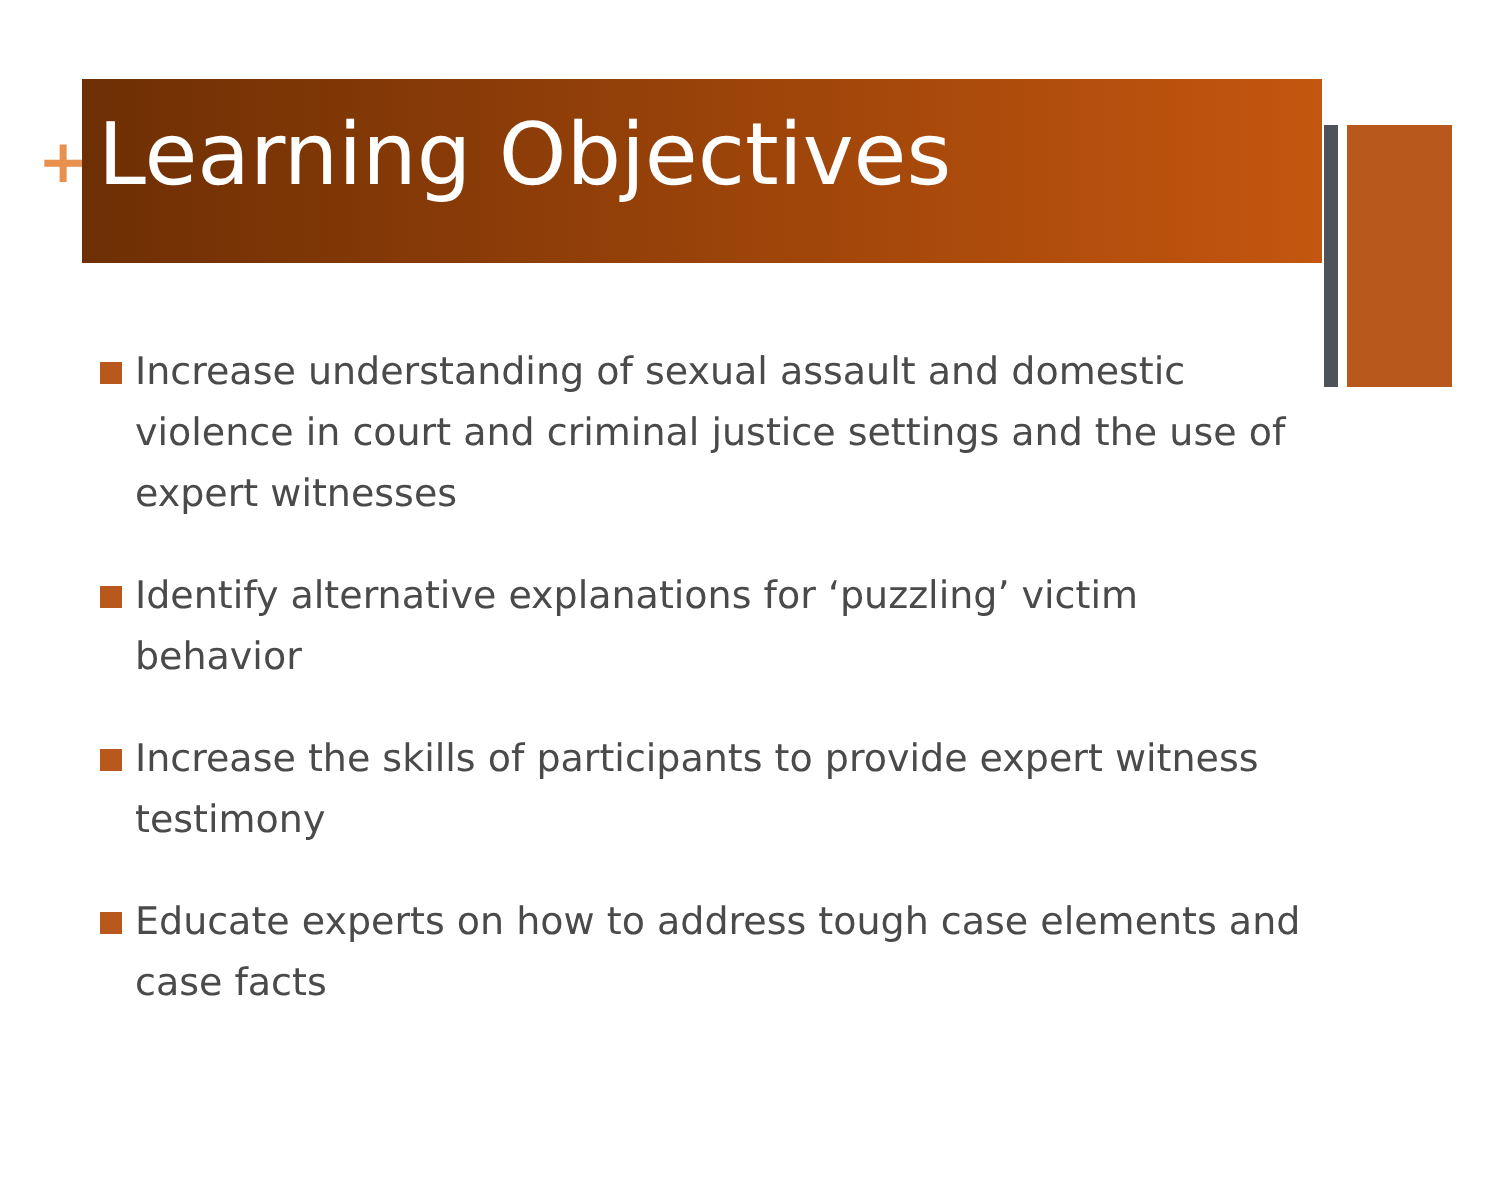+
Learning Objectives
Increase understanding of sexual assault and domestic violence in court and criminal justice settings and the use of expert witnesses
Identify alternative explanations for ‘puzzling’ victim behavior
Increase the skills of participants to provide expert witness testimony
Educate experts on how to address tough case elements and case facts